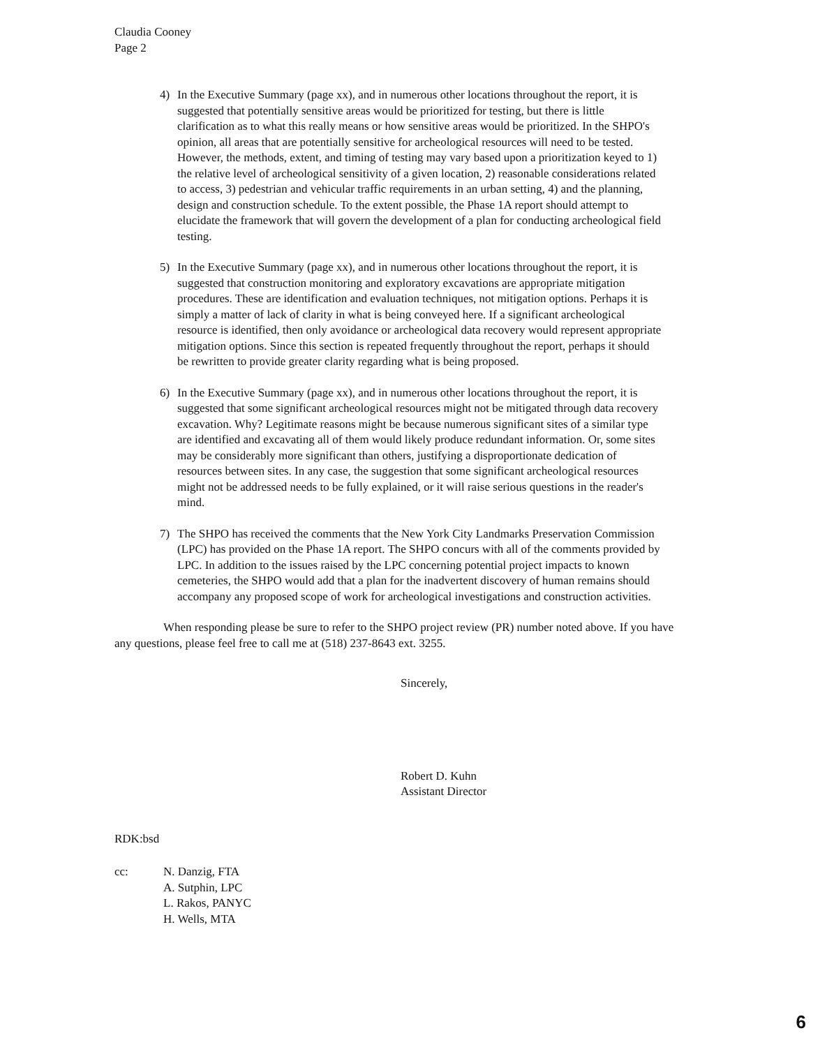Claudia Cooney
Page 2
4) In the Executive Summary (page xx), and in numerous other locations throughout the report, it is suggested that potentially sensitive areas would be prioritized for testing, but there is little clarification as to what this really means or how sensitive areas would be prioritized. In the SHPO's opinion, all areas that are potentially sensitive for archeological resources will need to be tested. However, the methods, extent, and timing of testing may vary based upon a prioritization keyed to 1) the relative level of archeological sensitivity of a given location, 2) reasonable considerations related to access, 3) pedestrian and vehicular traffic requirements in an urban setting, 4) and the planning, design and construction schedule. To the extent possible, the Phase 1A report should attempt to elucidate the framework that will govern the development of a plan for conducting archeological field testing.
5) In the Executive Summary (page xx), and in numerous other locations throughout the report, it is suggested that construction monitoring and exploratory excavations are appropriate mitigation procedures. These are identification and evaluation techniques, not mitigation options. Perhaps it is simply a matter of lack of clarity in what is being conveyed here. If a significant archeological resource is identified, then only avoidance or archeological data recovery would represent appropriate mitigation options. Since this section is repeated frequently throughout the report, perhaps it should be rewritten to provide greater clarity regarding what is being proposed.
6) In the Executive Summary (page xx), and in numerous other locations throughout the report, it is suggested that some significant archeological resources might not be mitigated through data recovery excavation. Why? Legitimate reasons might be because numerous significant sites of a similar type are identified and excavating all of them would likely produce redundant information. Or, some sites may be considerably more significant than others, justifying a disproportionate dedication of resources between sites. In any case, the suggestion that some significant archeological resources might not be addressed needs to be fully explained, or it will raise serious questions in the reader's mind.
7) The SHPO has received the comments that the New York City Landmarks Preservation Commission (LPC) has provided on the Phase 1A report. The SHPO concurs with all of the comments provided by LPC. In addition to the issues raised by the LPC concerning potential project impacts to known cemeteries, the SHPO would add that a plan for the inadvertent discovery of human remains should accompany any proposed scope of work for archeological investigations and construction activities.
When responding please be sure to refer to the SHPO project review (PR) number noted above. If you have any questions, please feel free to call me at (518) 237-8643 ext. 3255.
Sincerely,
Robert D. Kuhn
Assistant Director
RDK:bsd
cc: N. Danzig, FTA
A. Sutphin, LPC
L. Rakos, PANYC
H. Wells, MTA
6